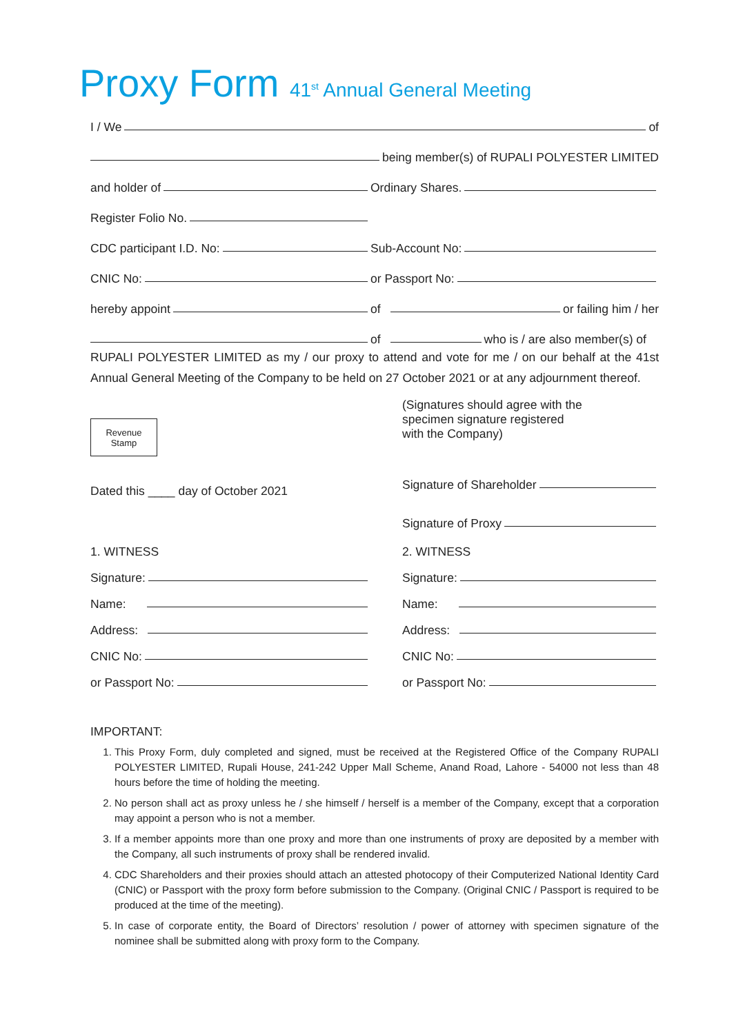Proxy Form 41<sup>st</sup> Annual General Meeting
I / We of
being member(s) of RUPALI POLYESTER LIMITED
and holder of
Ordinary Shares.
Register Folio No.
CDC participant I.D. No:
Sub-Account No:
CNIC No:
or Passport No:
hereby appoint
of or failing him / her
of who is / are also member(s) of
RUPALI POLYESTER LIMITED as my / our proxy to attend and vote for me / on our behalf at the 41st Annual General Meeting of the Company to be held on 27 October 2021 or at any adjournment thereof.
Revenue
Stamp
Dated this ____ day of October 2021
(Signatures should agree with the
specimen signature registered
with the Company)
Signature of Shareholder
Signature of Proxy
1. WITNESS
Signature:
Name:
Address:
CNIC No:
or Passport No:
2. WITNESS
Signature:
Name:
Address:
CNIC No:
or Passport No:
IMPORTANT:
1. This Proxy Form, duly completed and signed, must be received at the Registered Office of the Company RUPALI POLYESTER LIMITED, Rupali House, 241-242 Upper Mall Scheme, Anand Road, Lahore - 54000 not less than 48 hours before the time of holding the meeting.
2. No person shall act as proxy unless he / she himself / herself is a member of the Company, except that a corporation may appoint a person who is not a member.
3. If a member appoints more than one proxy and more than one instruments of proxy are deposited by a member with the Company, all such instruments of proxy shall be rendered invalid.
4. CDC Shareholders and their proxies should attach an attested photocopy of their Computerized National Identity Card (CNIC) or Passport with the proxy form before submission to the Company. (Original CNIC / Passport is required to be produced at the time of the meeting).
5. In case of corporate entity, the Board of Directors’ resolution / power of attorney with specimen signature of the nominee shall be submitted along with proxy form to the Company.